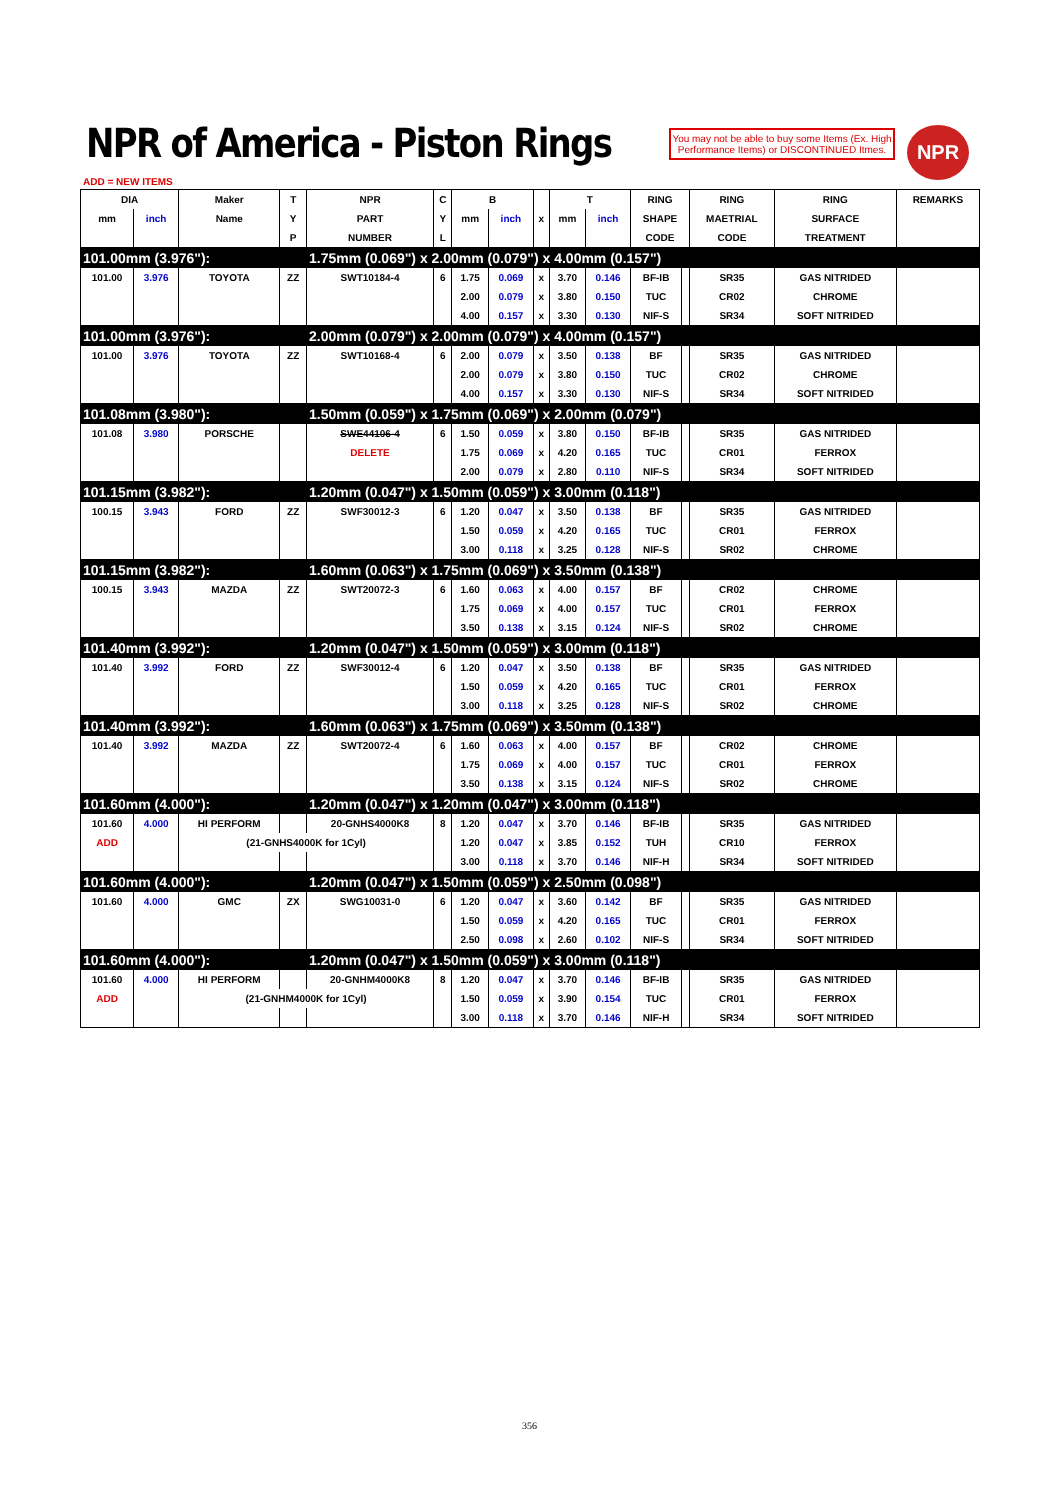NPR of America - Piston Rings
You may not be able to buy some Items (Ex. High Performance Items) or DISCONTINUED Itmes.
NPR
ADD = NEW ITEMS
| DIA | | Maker | T | NPR | C | B | | | T | | RING | | RING | RING | REMARKS |
| --- | --- | --- | --- | --- | --- | --- | --- | --- | --- | --- | --- | --- | --- | --- | --- |
| mm | inch | Name | Y | PART | Y | mm | inch | x | mm | inch | SHAPE | | MAETRIAL | SURFACE | |
| | | | P | NUMBER | L | | | | | | CODE | | CODE | TREATMENT | |
| 101.00mm (3.976"): | | | | 1.75mm (0.069") x 2.00mm (0.079") x 4.00mm (0.157") | | | | | | | | | | | |
| 101.00 | 3.976 | TOYOTA | ZZ | SWT10184-4 | 6 | 1.75 | 0.069 | x | 3.70 | 0.146 | BF-IB | | SR35 | GAS NITRIDED | |
| | | | | | | 2.00 | 0.079 | x | 3.80 | 0.150 | TUC | | CR02 | CHROME | |
| | | | | | | 4.00 | 0.157 | x | 3.30 | 0.130 | NIF-S | | SR34 | SOFT NITRIDED | |
| 101.00mm (3.976"): | | | | 2.00mm (0.079") x 2.00mm (0.079") x 4.00mm (0.157") | | | | | | | | | | | |
| 101.00 | 3.976 | TOYOTA | ZZ | SWT10168-4 | 6 | 2.00 | 0.079 | x | 3.50 | 0.138 | BF | | SR35 | GAS NITRIDED | |
| | | | | | | 2.00 | 0.079 | x | 3.80 | 0.150 | TUC | | CR02 | CHROME | |
| | | | | | | 4.00 | 0.157 | x | 3.30 | 0.130 | NIF-S | | SR34 | SOFT NITRIDED | |
| 101.08mm (3.980"): | | | | 1.50mm (0.059") x 1.75mm (0.069") x 2.00mm (0.079") | | | | | | | | | | | |
| 101.08 | 3.980 | PORSCHE | | SWE44106-4 | 6 | 1.50 | 0.059 | x | 3.80 | 0.150 | BF-IB | | SR35 | GAS NITRIDED | |
| | | | | DELETE | | 1.75 | 0.069 | x | 4.20 | 0.165 | TUC | | CR01 | FERROX | |
| | | | | | | 2.00 | 0.079 | x | 2.80 | 0.110 | NIF-S | | SR34 | SOFT NITRIDED | |
| 101.15mm (3.982"): | | | | 1.20mm (0.047") x 1.50mm (0.059") x 3.00mm (0.118") | | | | | | | | | | | |
| 100.15 | 3.943 | FORD | ZZ | SWF30012-3 | 6 | 1.20 | 0.047 | x | 3.50 | 0.138 | BF | | SR35 | GAS NITRIDED | |
| | | | | | | 1.50 | 0.059 | x | 4.20 | 0.165 | TUC | | CR01 | FERROX | |
| | | | | | | 3.00 | 0.118 | x | 3.25 | 0.128 | NIF-S | | SR02 | CHROME | |
| 101.15mm (3.982"): | | | | 1.60mm (0.063") x 1.75mm (0.069") x 3.50mm (0.138") | | | | | | | | | | | |
| 100.15 | 3.943 | MAZDA | ZZ | SWT20072-3 | 6 | 1.60 | 0.063 | x | 4.00 | 0.157 | BF | | CR02 | CHROME | |
| | | | | | | 1.75 | 0.069 | x | 4.00 | 0.157 | TUC | | CR01 | FERROX | |
| | | | | | | 3.50 | 0.138 | x | 3.15 | 0.124 | NIF-S | | SR02 | CHROME | |
| 101.40mm (3.992"): | | | | 1.20mm (0.047") x 1.50mm (0.059") x 3.00mm (0.118") | | | | | | | | | | | |
| 101.40 | 3.992 | FORD | ZZ | SWF30012-4 | 6 | 1.20 | 0.047 | x | 3.50 | 0.138 | BF | | SR35 | GAS NITRIDED | |
| | | | | | | 1.50 | 0.059 | x | 4.20 | 0.165 | TUC | | CR01 | FERROX | |
| | | | | | | 3.00 | 0.118 | x | 3.25 | 0.128 | NIF-S | | SR02 | CHROME | |
| 101.40mm (3.992"): | | | | 1.60mm (0.063") x 1.75mm (0.069") x 3.50mm (0.138") | | | | | | | | | | | |
| 101.40 | 3.992 | MAZDA | ZZ | SWT20072-4 | 6 | 1.60 | 0.063 | x | 4.00 | 0.157 | BF | | CR02 | CHROME | |
| | | | | | | 1.75 | 0.069 | x | 4.00 | 0.157 | TUC | | CR01 | FERROX | |
| | | | | | | 3.50 | 0.138 | x | 3.15 | 0.124 | NIF-S | | SR02 | CHROME | |
| 101.60mm (4.000"): | | | | 1.20mm (0.047") x 1.20mm (0.047") x 3.00mm (0.118") | | | | | | | | | | | |
| 101.60 | 4.000 | HI PERFORM | | 20-GNHS4000K8 | 8 | 1.20 | 0.047 | x | 3.70 | 0.146 | BF-IB | | SR35 | GAS NITRIDED | |
| ADD | | (21-GNHS4000K for 1Cyl) | | | | 1.20 | 0.047 | x | 3.85 | 0.152 | TUH | | CR10 | FERROX | |
| | | | | | | 3.00 | 0.118 | x | 3.70 | 0.146 | NIF-H | | SR34 | SOFT NITRIDED | |
| 101.60mm (4.000"): | | | | 1.20mm (0.047") x 1.50mm (0.059") x 2.50mm (0.098") | | | | | | | | | | | |
| 101.60 | 4.000 | GMC | ZX | SWG10031-0 | 6 | 1.20 | 0.047 | x | 3.60 | 0.142 | BF | | SR35 | GAS NITRIDED | |
| | | | | | | 1.50 | 0.059 | x | 4.20 | 0.165 | TUC | | CR01 | FERROX | |
| | | | | | | 2.50 | 0.098 | x | 2.60 | 0.102 | NIF-S | | SR34 | SOFT NITRIDED | |
| 101.60mm (4.000"): | | | | 1.20mm (0.047") x 1.50mm (0.059") x 3.00mm (0.118") | | | | | | | | | | | |
| 101.60 | 4.000 | HI PERFORM | | 20-GNHM4000K8 | 8 | 1.20 | 0.047 | x | 3.70 | 0.146 | BF-IB | | SR35 | GAS NITRIDED | |
| ADD | | (21-GNHM4000K for 1Cyl) | | | | 1.50 | 0.059 | x | 3.90 | 0.154 | TUC | | CR01 | FERROX | |
| | | | | | | 3.00 | 0.118 | x | 3.70 | 0.146 | NIF-H | | SR34 | SOFT NITRIDED | |
356